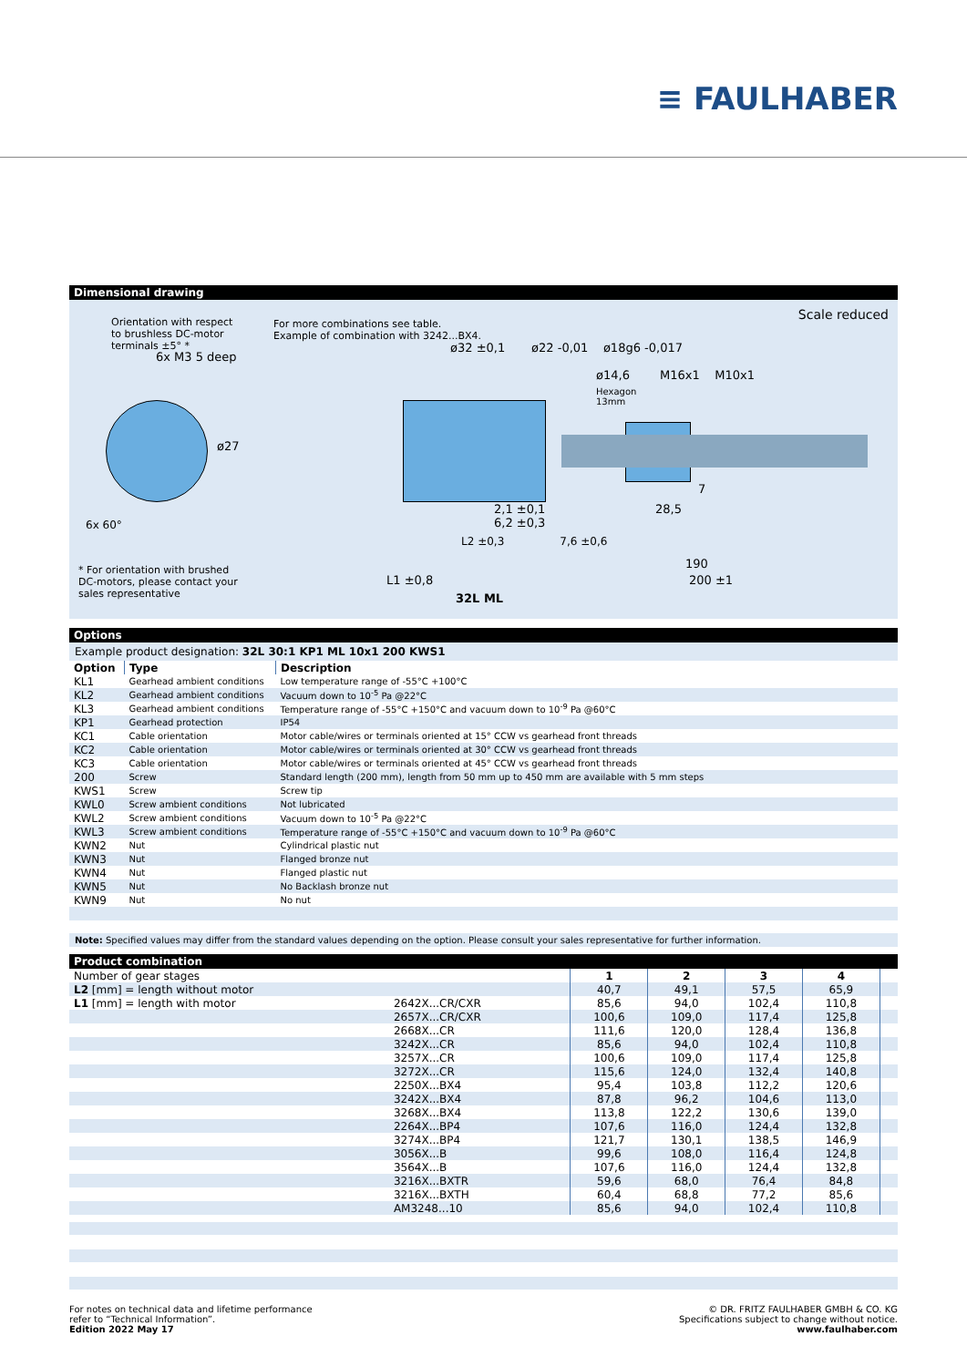≡ FAULHABER
Dimensional drawing
Orientation with respect
to brushless DC-motor
terminals ±5° *
For more combinations see table.
Example of combination with 3242...BX4.
Scale reduced
* For orientation with brushed
DC-motors, please contact your
sales representative
6x M3 5 deep
6x 60°
ø27
ø32 ±0,1 ø22 -0,01 ø18g6 -0,017
ø14,6 M16x1 M10x1
Hexagon
13mm
2,1 ±0,1
6,2 ±0,3
7
28,5
L2 ±0,3 7,6 ±0,6
190
L1 ±0,8 200 ±1
32L ML
Options
Example product designation: 32L 30:1 KP1 ML 10x1 200 KWS1
| Option | Type | Description |
| --- | --- | --- |
| KL1 | Gearhead ambient conditions | Low temperature range of -55°C +100°C |
| KL2 | Gearhead ambient conditions | Vacuum down to 10<sup>-5</sup> Pa @22°C |
| KL3 | Gearhead ambient conditions | Temperature range of -55°C +150°C and vacuum down to 10<sup>-9</sup> Pa @60°C |
| KP1 | Gearhead protection | IP54 |
| KC1 | Cable orientation | Motor cable/wires or terminals oriented at 15° CCW vs gearhead front threads |
| KC2 | Cable orientation | Motor cable/wires or terminals oriented at 30° CCW vs gearhead front threads |
| KC3 | Cable orientation | Motor cable/wires or terminals oriented at 45° CCW vs gearhead front threads |
| 200 | Screw | Standard length (200 mm), length from 50 mm up to 450 mm are available with 5 mm steps |
| KWS1 | Screw | Screw tip |
| KWL0 | Screw ambient conditions | Not lubricated |
| KWL2 | Screw ambient conditions | Vacuum down to 10<sup>-5</sup> Pa @22°C |
| KWL3 | Screw ambient conditions | Temperature range of -55°C +150°C and vacuum down to 10<sup>-9</sup> Pa @60°C |
| KWN2 | Nut | Cylindrical plastic nut |
| KWN3 | Nut | Flanged bronze nut |
| KWN4 | Nut | Flanged plastic nut |
| KWN5 | Nut | No Backlash bronze nut |
| KWN9 | Nut | No nut |
Note: Specified values may differ from the standard values depending on the option. Please consult your sales representative for further information.
Product combination
| Number of gear stages | | 1 | 2 | 3 | 4 | |
| L2 [mm] = length without motor | | 40,7 | 49,1 | 57,5 | 65,9 | |
| L1 [mm] = length with motor | 2642X...CR/CXR | 85,6 | 94,0 | 102,4 | 110,8 | |
| | 2657X...CR/CXR | 100,6 | 109,0 | 117,4 | 125,8 | |
| | 2668X...CR | 111,6 | 120,0 | 128,4 | 136,8 | |
| | 3242X...CR | 85,6 | 94,0 | 102,4 | 110,8 | |
| | 3257X...CR | 100,6 | 109,0 | 117,4 | 125,8 | |
| | 3272X...CR | 115,6 | 124,0 | 132,4 | 140,8 | |
| | 2250X...BX4 | 95,4 | 103,8 | 112,2 | 120,6 | |
| | 3242X...BX4 | 87,8 | 96,2 | 104,6 | 113,0 | |
| | 3268X...BX4 | 113,8 | 122,2 | 130,6 | 139,0 | |
| | 2264X...BP4 | 107,6 | 116,0 | 124,4 | 132,8 | |
| | 3274X...BP4 | 121,7 | 130,1 | 138,5 | 146,9 | |
| | 3056X...B | 99,6 | 108,0 | 116,4 | 124,8 | |
| | 3564X...B | 107,6 | 116,0 | 124,4 | 132,8 | |
| | 3216X...BXTR | 59,6 | 68,0 | 76,4 | 84,8 | |
| | 3216X...BXTH | 60,4 | 68,8 | 77,2 | 85,6 | |
| | AM3248...10 | 85,6 | 94,0 | 102,4 | 110,8 | |
For notes on technical data and lifetime performance
refer to “Technical Information”.
Edition 2022 May 17
© DR. FRITZ FAULHABER GMBH & CO. KG
Specifications subject to change without notice.
www.faulhaber.com